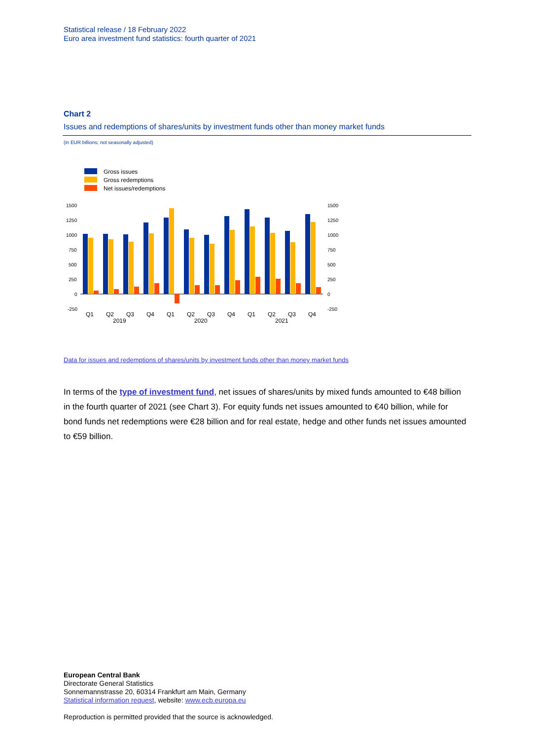Statistical release / 18 February 2022
Euro area investment fund statistics: fourth quarter of 2021
Chart 2
Issues and redemptions of shares/units by investment funds other than money market funds
(in EUR billions; not seasonally adjusted)
Gross issues
Gross redemptions
Net issues/redemptions
1500
1250
1000
750
500
250
0
-250
1500
1250
1000
750
500
250
0
-250
Q1
Q2
Q3
Q4
Q1
Q2
Q3
Q4
Q1
Q2
Q3
Q4
2019
2020
2021
Data for issues and redemptions of shares/units by investment funds other than money market funds
In terms of the type of investment fund, net issues of shares/units by mixed funds amounted to €48 billion in the fourth quarter of 2021 (see Chart 3). For equity funds net issues amounted to €40 billion, while for bond funds net redemptions were €28 billion and for real estate, hedge and other funds net issues amounted to €59 billion.
European Central Bank
Directorate General Statistics
Sonnemannstrasse 20, 60314 Frankfurt am Main, Germany
Statistical information request, website: www.ecb.europa.eu
Reproduction is permitted provided that the source is acknowledged.